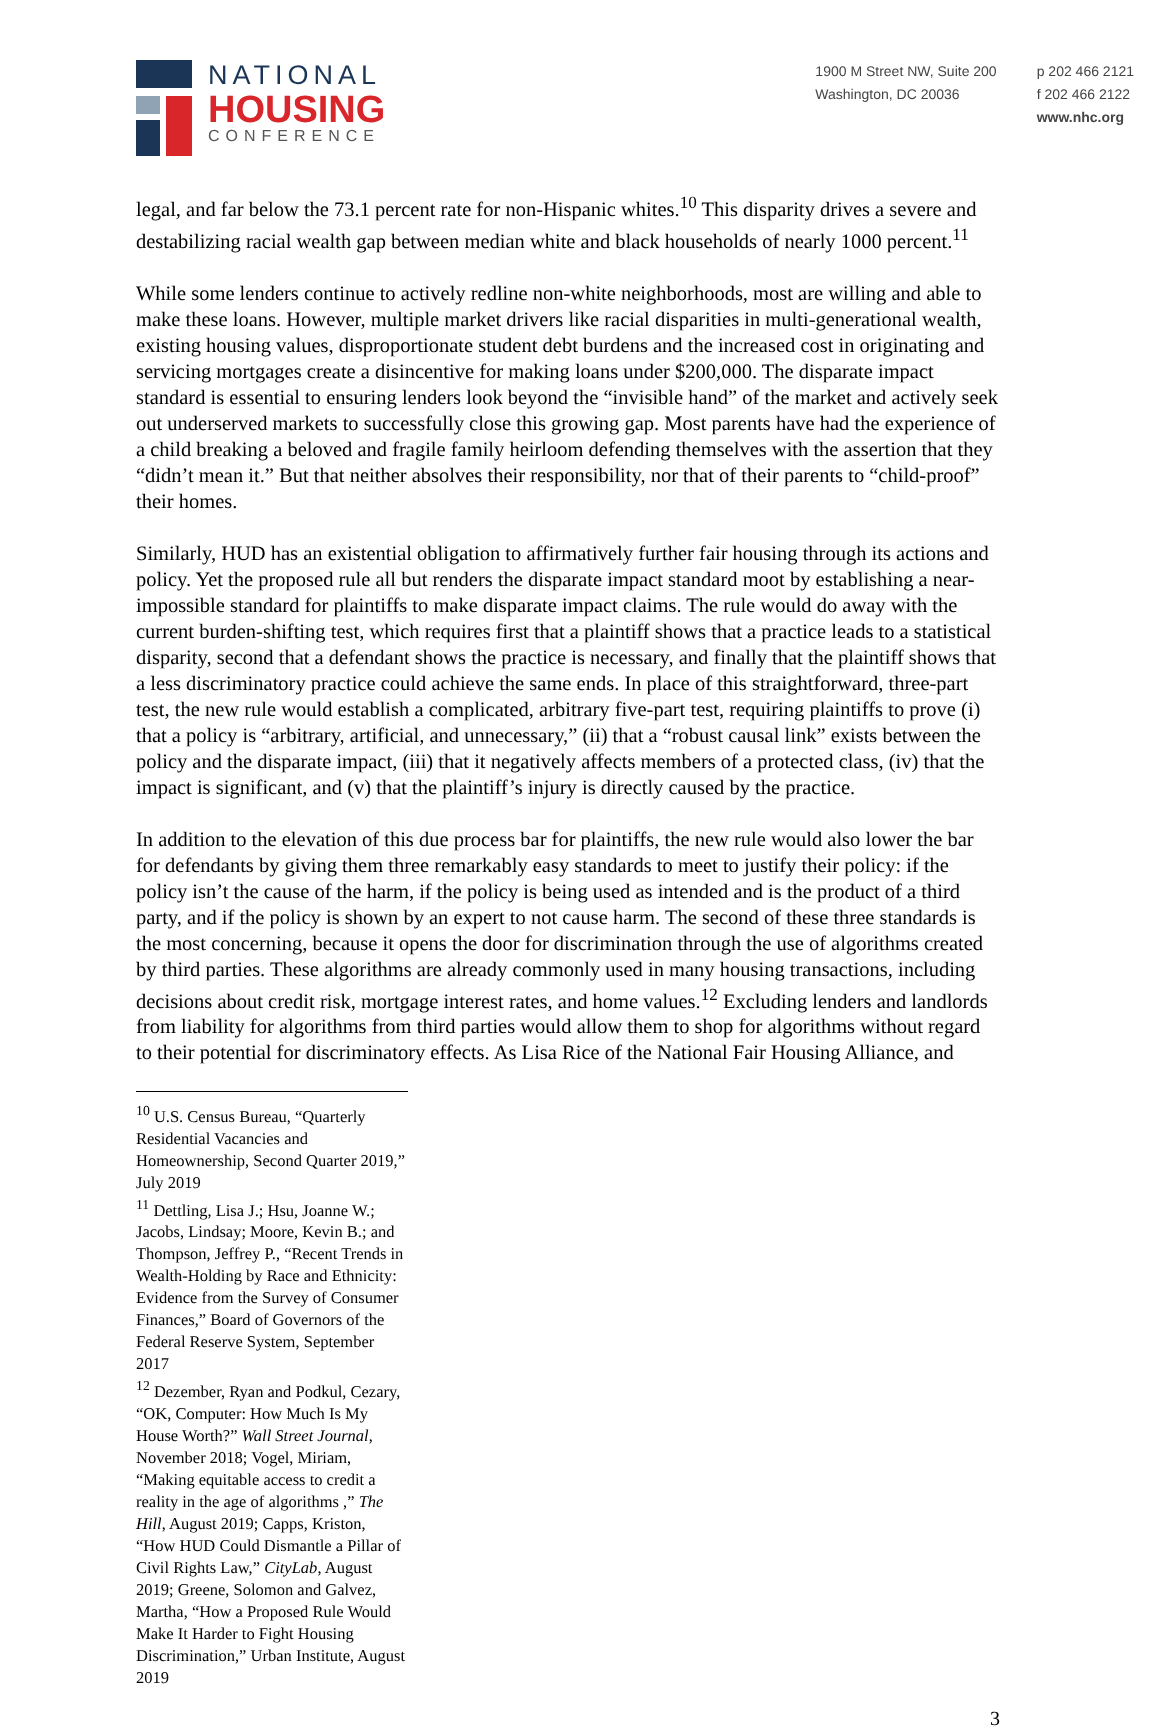NATIONAL
HOUSING
CONFERENCE
1900 M Street NW, Suite 200
Washington, DC 20036
p 202 466 2121
f 202 466 2122
www.nhc.org
legal, and far below the 73.1 percent rate for non-Hispanic whites.<sup>10</sup> This disparity drives a severe and destabilizing racial wealth gap between median white and black households of nearly 1000 percent.<sup>11</sup>
While some lenders continue to actively redline non-white neighborhoods, most are willing and able to make these loans. However, multiple market drivers like racial disparities in multi-generational wealth, existing housing values, disproportionate student debt burdens and the increased cost in originating and servicing mortgages create a disincentive for making loans under $200,000. The disparate impact standard is essential to ensuring lenders look beyond the “invisible hand” of the market and actively seek out underserved markets to successfully close this growing gap. Most parents have had the experience of a child breaking a beloved and fragile family heirloom defending themselves with the assertion that they “didn’t mean it.” But that neither absolves their responsibility, nor that of their parents to “child-proof” their homes.
Similarly, HUD has an existential obligation to affirmatively further fair housing through its actions and policy. Yet the proposed rule all but renders the disparate impact standard moot by establishing a near-impossible standard for plaintiffs to make disparate impact claims. The rule would do away with the current burden-shifting test, which requires first that a plaintiff shows that a practice leads to a statistical disparity, second that a defendant shows the practice is necessary, and finally that the plaintiff shows that a less discriminatory practice could achieve the same ends. In place of this straightforward, three-part test, the new rule would establish a complicated, arbitrary five-part test, requiring plaintiffs to prove (i) that a policy is “arbitrary, artificial, and unnecessary,” (ii) that a “robust causal link” exists between the policy and the disparate impact, (iii) that it negatively affects members of a protected class, (iv) that the impact is significant, and (v) that the plaintiff’s injury is directly caused by the practice.
In addition to the elevation of this due process bar for plaintiffs, the new rule would also lower the bar for defendants by giving them three remarkably easy standards to meet to justify their policy: if the policy isn’t the cause of the harm, if the policy is being used as intended and is the product of a third party, and if the policy is shown by an expert to not cause harm. The second of these three standards is the most concerning, because it opens the door for discrimination through the use of algorithms created by third parties. These algorithms are already commonly used in many housing transactions, including decisions about credit risk, mortgage interest rates, and home values.<sup>12</sup> Excluding lenders and landlords from liability for algorithms from third parties would allow them to shop for algorithms without regard to their potential for discriminatory effects. As Lisa Rice of the National Fair Housing Alliance, and
<sup>10</sup> U.S. Census Bureau, “Quarterly Residential Vacancies and Homeownership, Second Quarter 2019,” July 2019
<sup>11</sup> Dettling, Lisa J.; Hsu, Joanne W.; Jacobs, Lindsay; Moore, Kevin B.; and Thompson, Jeffrey P., “Recent Trends in Wealth-Holding by Race and Ethnicity: Evidence from the Survey of Consumer Finances,” Board of Governors of the Federal Reserve System, September 2017
<sup>12</sup> Dezember, Ryan and Podkul, Cezary, “OK, Computer: How Much Is My House Worth?” Wall Street Journal, November 2018; Vogel, Miriam, “Making equitable access to credit a reality in the age of algorithms ,” The Hill, August 2019; Capps, Kriston, “How HUD Could Dismantle a Pillar of Civil Rights Law,” CityLab, August 2019; Greene, Solomon and Galvez, Martha, “How a Proposed Rule Would Make It Harder to Fight Housing Discrimination,” Urban Institute, August 2019
3